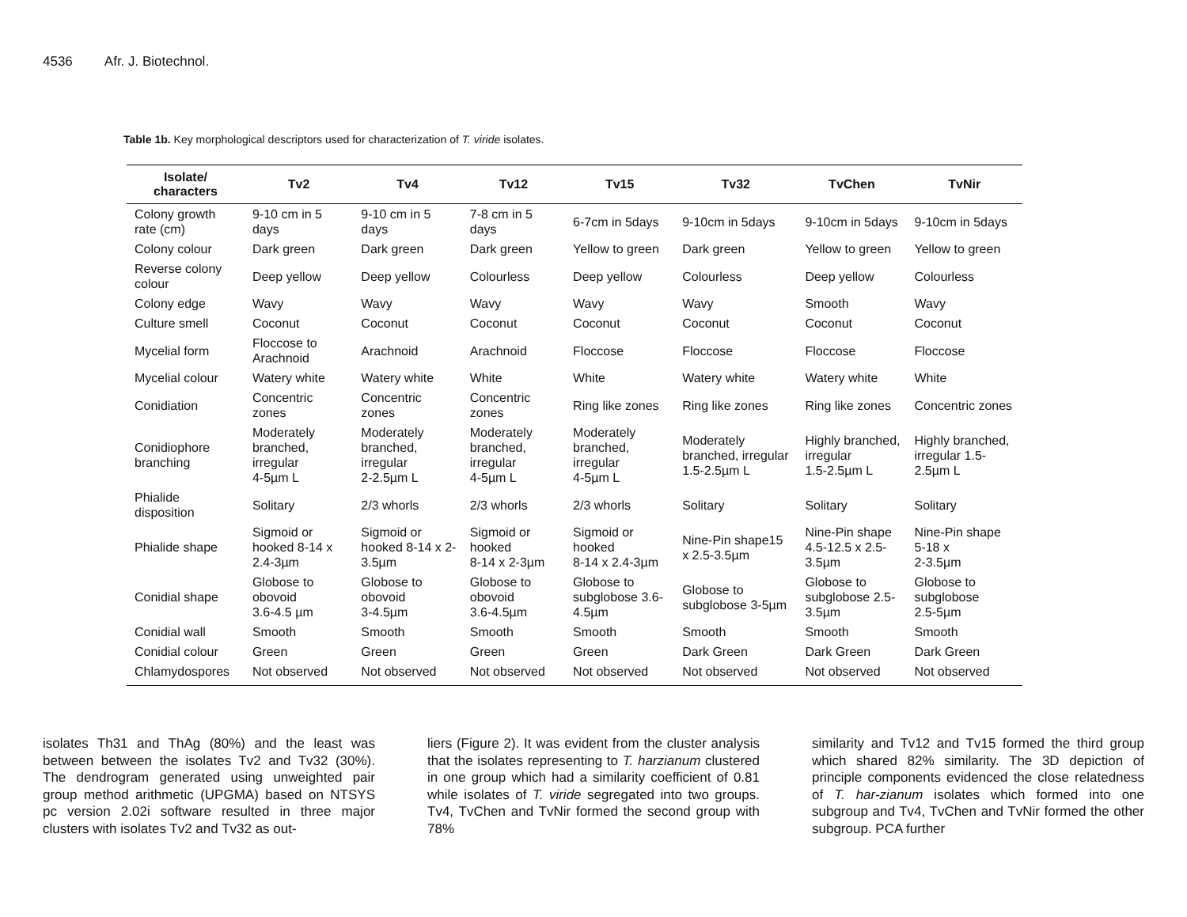4536 Afr. J. Biotechnol.
Table 1b. Key morphological descriptors used for characterization of T. viride isolates.
| Isolate/ characters | Tv2 | Tv4 | Tv12 | Tv15 | Tv32 | TvChen | TvNir |
| --- | --- | --- | --- | --- | --- | --- | --- |
| Colony growth rate (cm) | 9-10 cm in 5 days | 9-10 cm in 5 days | 7-8 cm in 5 days | 6-7cm in 5days | 9-10cm in 5days | 9-10cm in 5days | 9-10cm in 5days |
| Colony colour | Dark green | Dark green | Dark green | Yellow to green | Dark green | Yellow to green | Yellow to green |
| Reverse colony colour | Deep yellow | Deep yellow | Colourless | Deep yellow | Colourless | Deep yellow | Colourless |
| Colony edge | Wavy | Wavy | Wavy | Wavy | Wavy | Smooth | Wavy |
| Culture smell | Coconut | Coconut | Coconut | Coconut | Coconut | Coconut | Coconut |
| Mycelial form | Floccose to Arachnoid | Arachnoid | Arachnoid | Floccose | Floccose | Floccose | Floccose |
| Mycelial colour | Watery white | Watery white | White | White | Watery white | Watery white | White |
| Conidiation | Concentric zones | Concentric zones | Concentric zones | Ring like zones | Ring like zones | Ring like zones | Concentric zones |
| Conidiophore branching | Moderately branched, irregular 4-5µm L | Moderately branched, irregular 2-2.5µm L | Moderately branched, irregular 4-5µm L | Moderately branched, irregular 4-5µm L | Moderately branched, irregular 1.5-2.5µm L | Highly branched, irregular 1.5-2.5µm L | Highly branched, irregular 1.5-2.5µm L |
| Phialide disposition | Solitary | 2/3 whorls | 2/3 whorls | 2/3 whorls | Solitary | Solitary | Solitary |
| Phialide shape | Sigmoid or hooked 8-14 x 2.4-3µm | Sigmoid or hooked 8-14 x 2-3.5µm | Sigmoid or hooked 8-14 x 2-3µm | Sigmoid or hooked 8-14 x 2.4-3µm | Nine-Pin shape15 x 2.5-3.5µm | Nine-Pin shape 4.5-12.5 x 2.5-3.5µm | Nine-Pin shape 5-18 x 2-3.5µm |
| Conidial shape | Globose to obovoid 3.6-4.5 µm | Globose to obovoid 3-4.5µm | Globose to obovoid 3.6-4.5µm | Globose to subglobose 3.6-4.5µm | Globose to subglobose 3-5µm | Globose to subglobose 2.5-3.5µm | Globose to subglobose 2.5-5µm |
| Conidial wall | Smooth | Smooth | Smooth | Smooth | Smooth | Smooth | Smooth |
| Conidial colour | Green | Green | Green | Green | Dark Green | Dark Green | Dark Green |
| Chlamydospores | Not observed | Not observed | Not observed | Not observed | Not observed | Not observed | Not observed |
isolates Th31 and ThAg (80%) and the least was between between the isolates Tv2 and Tv32 (30%). The dendrogram generated using unweighted pair group method arithmetic (UPGMA) based on NTSYS pc version 2.02i software resulted in three major clusters with isolates Tv2 and Tv32 as out-
liers (Figure 2). It was evident from the cluster analysis that the isolates representing to T. harzianum clustered in one group which had a similarity coefficient of 0.81 while isolates of T. viride segregated into two groups. Tv4, TvChen and TvNir formed the second group with 78%
similarity and Tv12 and Tv15 formed the third group which shared 82% similarity. The 3D depiction of principle components evidenced the close relatedness of T. har-zianum isolates which formed into one subgroup and Tv4, TvChen and TvNir formed the other subgroup. PCA further